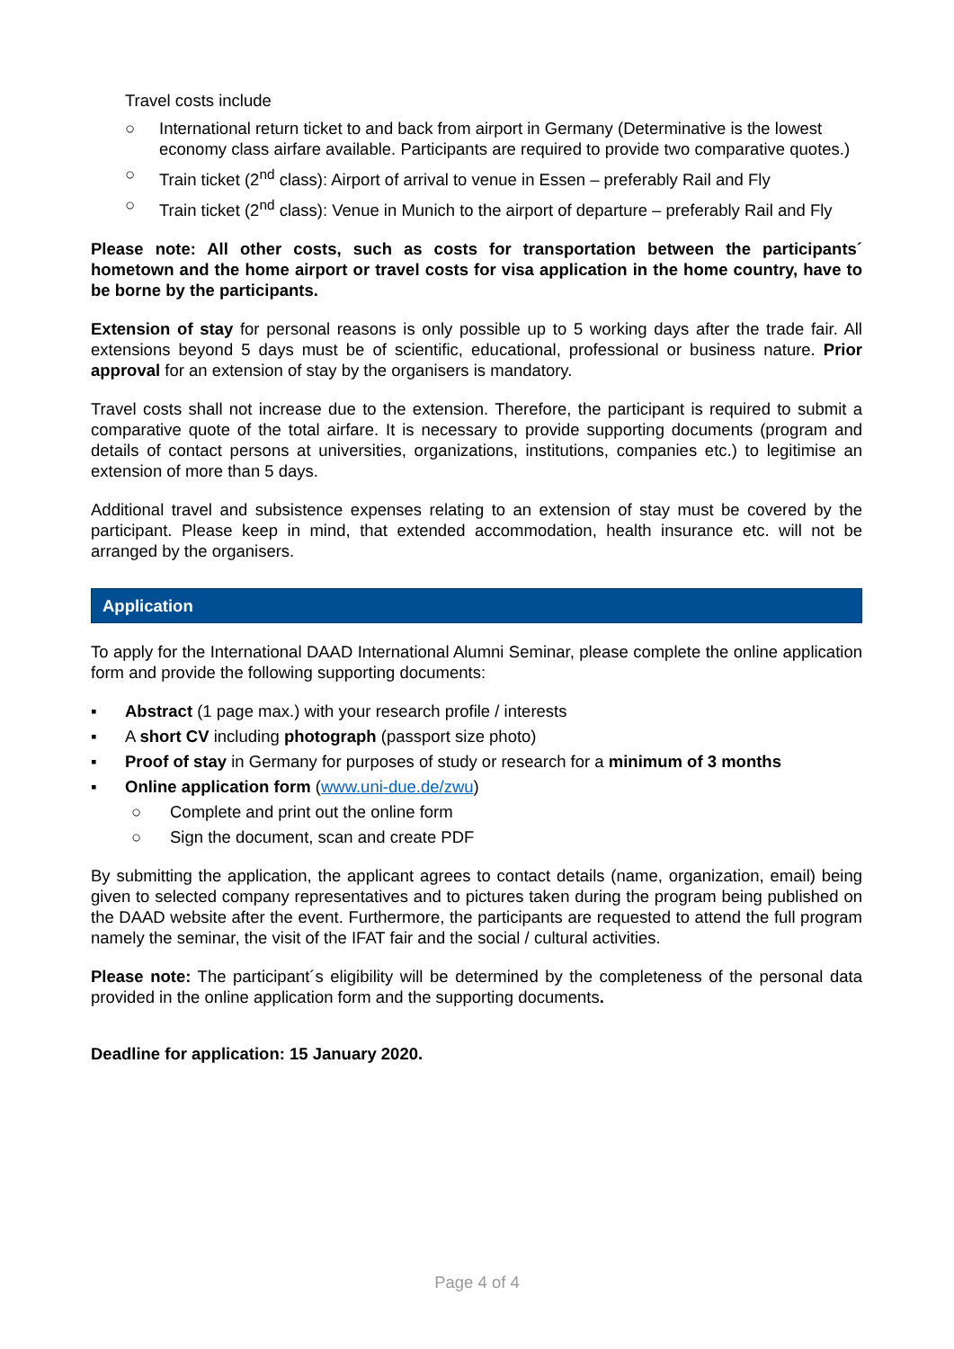Travel costs include
○ International return ticket to and back from airport in Germany (Determinative is the lowest economy class airfare available. Participants are required to provide two comparative quotes.)
○ Train ticket (2<sup>nd</sup> class): Airport of arrival to venue in Essen – preferably Rail and Fly
○ Train ticket (2<sup>nd</sup> class): Venue in Munich to the airport of departure – preferably Rail and Fly
Please note: All other costs, such as costs for transportation between the participants´ hometown and the home airport or travel costs for visa application in the home country, have to be borne by the participants.
Extension of stay for personal reasons is only possible up to 5 working days after the trade fair. All extensions beyond 5 days must be of scientific, educational, professional or business nature. Prior approval for an extension of stay by the organisers is mandatory.
Travel costs shall not increase due to the extension. Therefore, the participant is required to submit a comparative quote of the total airfare. It is necessary to provide supporting documents (program and details of contact persons at universities, organizations, institutions, companies etc.) to legitimise an extension of more than 5 days.
Additional travel and subsistence expenses relating to an extension of stay must be covered by the participant. Please keep in mind, that extended accommodation, health insurance etc. will not be arranged by the organisers.
Application
To apply for the International DAAD International Alumni Seminar, please complete the online application form and provide the following supporting documents:
▪ Abstract (1 page max.) with your research profile / interests
▪ A short CV including photograph (passport size photo)
▪ Proof of stay in Germany for purposes of study or research for a minimum of 3 months
▪ Online application form (www.uni-due.de/zwu)
○ Complete and print out the online form
○ Sign the document, scan and create PDF
By submitting the application, the applicant agrees to contact details (name, organization, email) being given to selected company representatives and to pictures taken during the program being published on the DAAD website after the event. Furthermore, the participants are requested to attend the full program namely the seminar, the visit of the IFAT fair and the social / cultural activities.
Please note: The participant´s eligibility will be determined by the completeness of the personal data provided in the online application form and the supporting documents.
Deadline for application: 15 January 2020.
Page 4 of 4